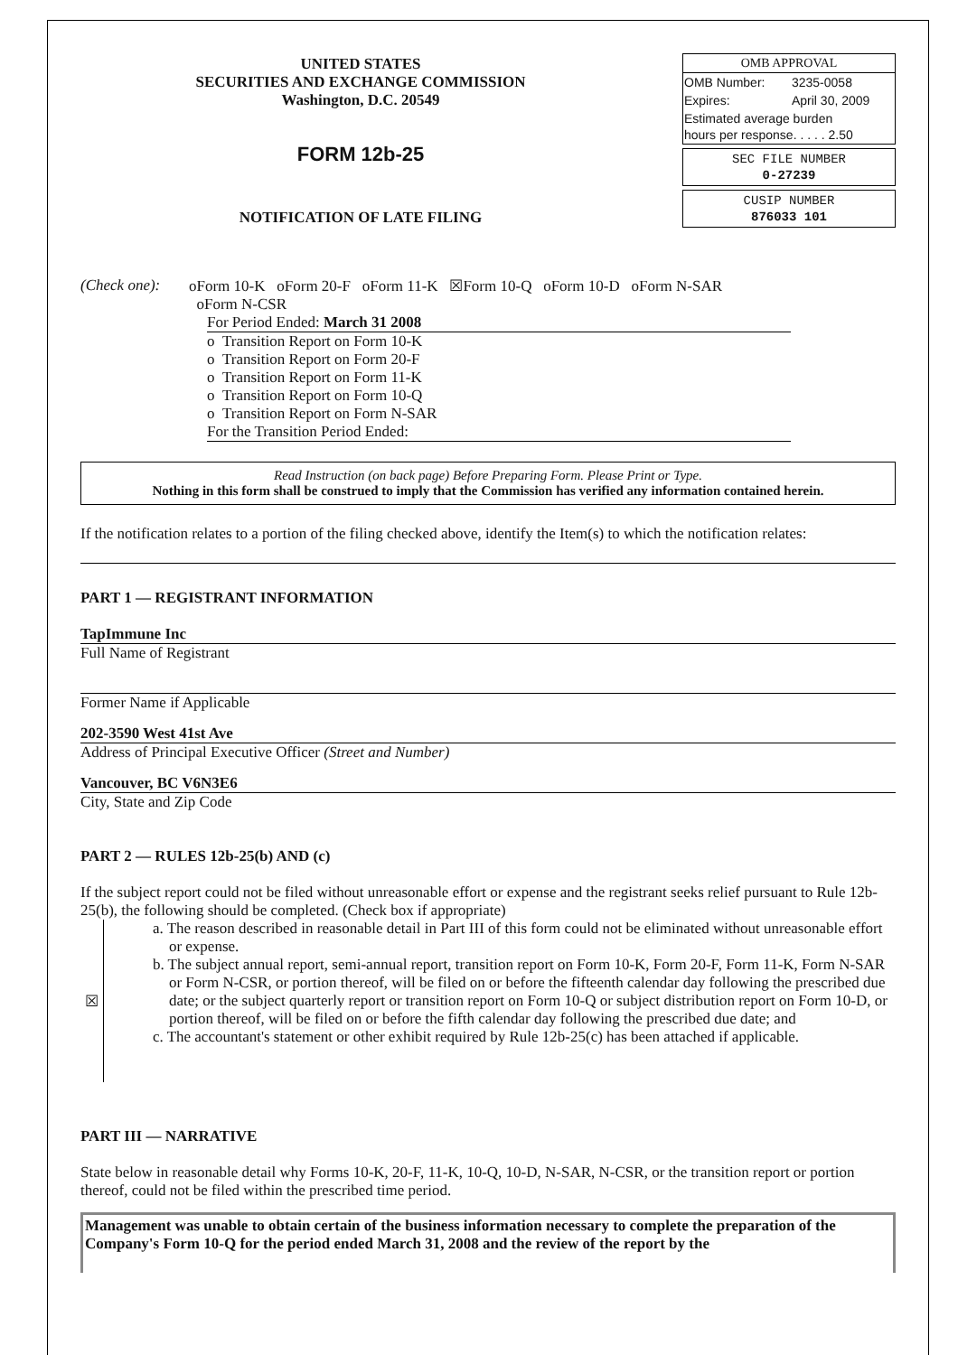UNITED STATES
SECURITIES AND EXCHANGE COMMISSION
Washington, D.C. 20549
FORM 12b-25
NOTIFICATION OF LATE FILING
| OMB APPROVAL | |
| --- | --- |
| OMB Number: | 3235-0058 |
| Expires: | April 30, 2009 |
| Estimated average burden hours per response. . . . . 2.50 | |
SEC FILE NUMBER
0-27239
CUSIP NUMBER
876033 101
(Check one):
oForm 10-K oForm 20-F oForm 11-K ☒Form 10-Q oForm 10-D oForm N-SAR
oForm N-CSR
For Period Ended: March 31 2008
o Transition Report on Form 10-K
o Transition Report on Form 20-F
o Transition Report on Form 11-K
o Transition Report on Form 10-Q
o Transition Report on Form N-SAR
For the Transition Period Ended:
Read Instruction (on back page) Before Preparing Form. Please Print or Type.
Nothing in this form shall be construed to imply that the Commission has verified any information contained herein.
If the notification relates to a portion of the filing checked above, identify the Item(s) to which the notification relates:
PART 1 — REGISTRANT INFORMATION
TapImmune Inc
Full Name of Registrant
Former Name if Applicable
202-3590 West 41st Ave
Address of Principal Executive Officer (Street and Number)
Vancouver, BC V6N3E6
City, State and Zip Code
PART 2 — RULES 12b-25(b) AND (c)
If the subject report could not be filed without unreasonable effort or expense and the registrant seeks relief pursuant to Rule 12b-25(b), the following should be completed. (Check box if appropriate)
☒ a. The reason described in reasonable detail in Part III of this form could not be eliminated without unreasonable effort or expense.
b. The subject annual report, semi-annual report, transition report on Form 10-K, Form 20-F, Form 11-K, Form N-SAR or Form N-CSR, or portion thereof, will be filed on or before the fifteenth calendar day following the prescribed due date; or the subject quarterly report or transition report on Form 10-Q or subject distribution report on Form 10-D, or portion thereof, will be filed on or before the fifth calendar day following the prescribed due date; and
c. The accountant's statement or other exhibit required by Rule 12b-25(c) has been attached if applicable.
PART III — NARRATIVE
State below in reasonable detail why Forms 10-K, 20-F, 11-K, 10-Q, 10-D, N-SAR, N-CSR, or the transition report or portion thereof, could not be filed within the prescribed time period.
Management was unable to obtain certain of the business information necessary to complete the preparation of the Company's Form 10-Q for the period ended March 31, 2008 and the review of the report by the